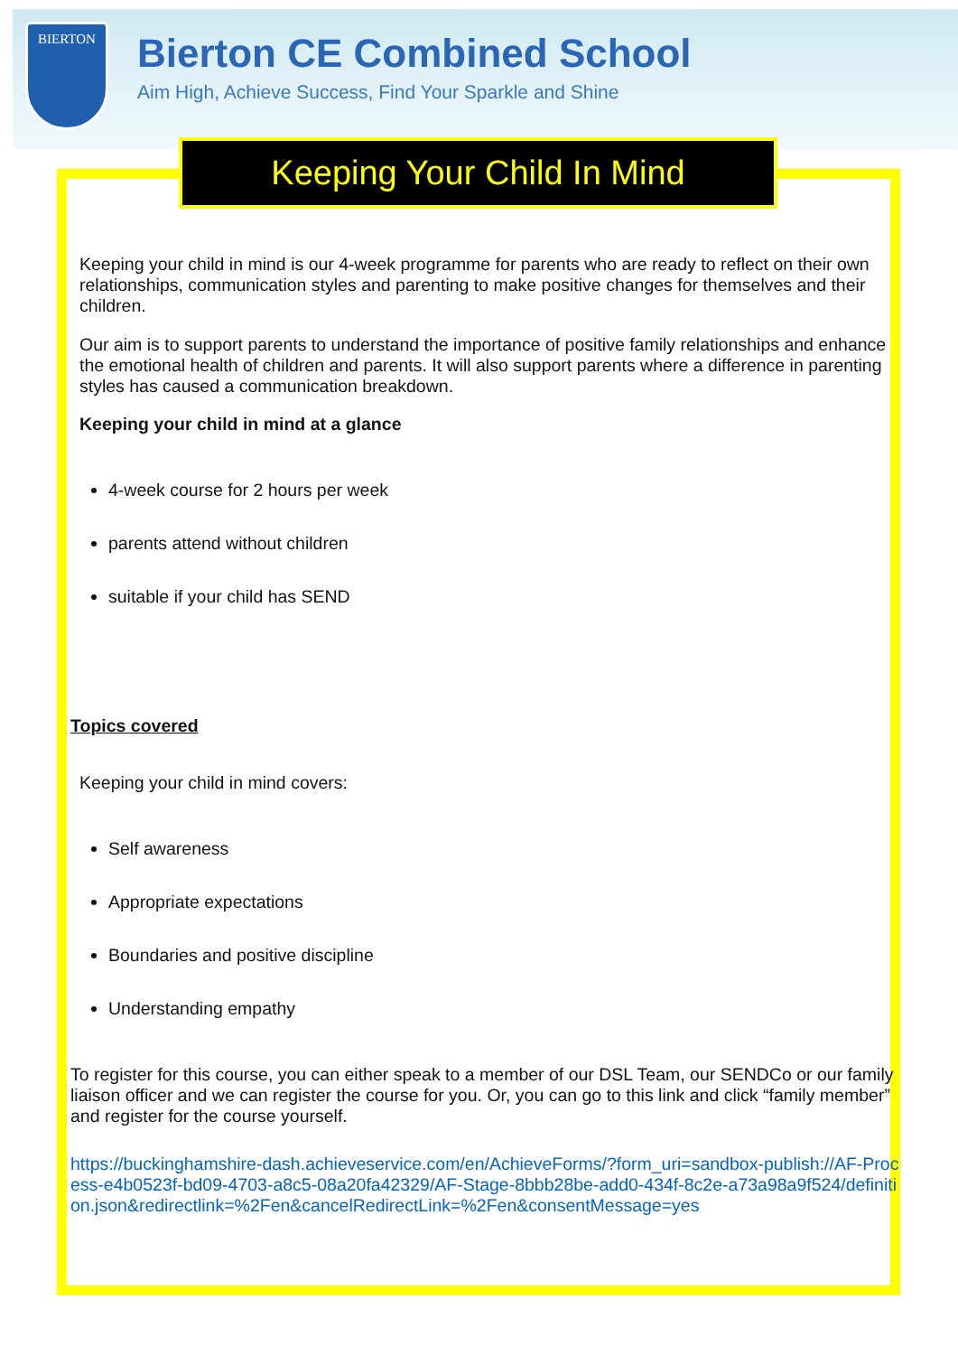BIERTON
Bierton CE Combined School
Aim High, Achieve Success, Find Your Sparkle and Shine
Keeping Your Child In Mind
Keeping your child in mind is our 4-week programme for parents who are ready to reflect on their own relationships, communication styles and parenting to make positive changes for themselves and their children.
Our aim is to support parents to understand the importance of positive family relationships and enhance the emotional health of children and parents. It will also support parents where a difference in parenting styles has caused a communication breakdown.
Keeping your child in mind at a glance
4-week course for 2 hours per week
parents attend without children
suitable if your child has SEND
Topics covered
Keeping your child in mind covers:
Self awareness
Appropriate expectations
Boundaries and positive discipline
Understanding empathy
To register for this course, you can either speak to a member of our DSL Team, our SENDCo or our family liaison officer and we can register the course for you. Or, you can go to this link and click “family member” and register for the course yourself.
https://buckinghamshire-dash.achieveservice.com/en/AchieveForms/?form_uri=sandbox-publish://AF-Process-e4b0523f-bd09-4703-a8c5-08a20fa42329/AF-Stage-8bbb28be-add0-434f-8c2e-a73a98a9f524/definition.json&redirectlink=%2Fen&cancelRedirectLink=%2Fen&consentMessage=yes